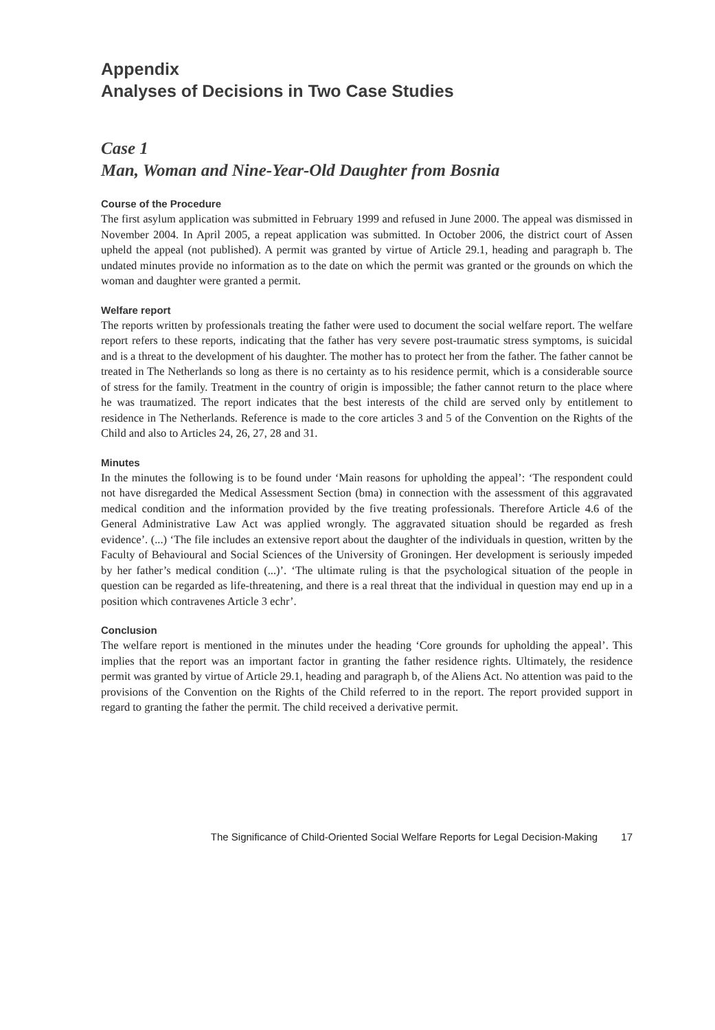Appendix
Analyses of Decisions in Two Case Studies
Case 1
Man, Woman and Nine-Year-Old Daughter from Bosnia
Course of the Procedure
The first asylum application was submitted in February 1999 and refused in June 2000. The appeal was dismissed in November 2004. In April 2005, a repeat application was submitted. In October 2006, the district court of Assen upheld the appeal (not published). A permit was granted by virtue of Article 29.1, heading and paragraph b. The undated minutes provide no information as to the date on which the permit was granted or the grounds on which the woman and daughter were granted a permit.
Welfare report
The reports written by professionals treating the father were used to document the social welfare report. The welfare report refers to these reports, indicating that the father has very severe post-traumatic stress symptoms, is suicidal and is a threat to the development of his daughter. The mother has to protect her from the father. The father cannot be treated in The Netherlands so long as there is no certainty as to his residence permit, which is a considerable source of stress for the family. Treatment in the country of origin is impossible; the father cannot return to the place where he was traumatized. The report indicates that the best interests of the child are served only by entitlement to residence in The Netherlands. Reference is made to the core articles 3 and 5 of the Convention on the Rights of the Child and also to Articles 24, 26, 27, 28 and 31.
Minutes
In the minutes the following is to be found under ‘Main reasons for upholding the appeal’: ‘The respondent could not have disregarded the Medical Assessment Section (bma) in connection with the assessment of this aggravated medical condition and the information provided by the five treating professionals. Therefore Article 4.6 of the General Administrative Law Act was applied wrongly. The aggravated situation should be regarded as fresh evidence’. (...) ‘The file includes an extensive report about the daughter of the individuals in question, written by the Faculty of Behavioural and Social Sciences of the University of Groningen. Her development is seriously impeded by her father’s medical condition (...)’. ‘The ultimate ruling is that the psychological situation of the people in question can be regarded as life-threatening, and there is a real threat that the individual in question may end up in a position which contravenes Article 3 echr’.
Conclusion
The welfare report is mentioned in the minutes under the heading ‘Core grounds for upholding the appeal’. This implies that the report was an important factor in granting the father residence rights. Ultimately, the residence permit was granted by virtue of Article 29.1, heading and paragraph b, of the Aliens Act. No attention was paid to the provisions of the Convention on the Rights of the Child referred to in the report. The report provided support in regard to granting the father the permit. The child received a derivative permit.
The Significance of Child-Oriented Social Welfare Reports for Legal Decision-Making 17